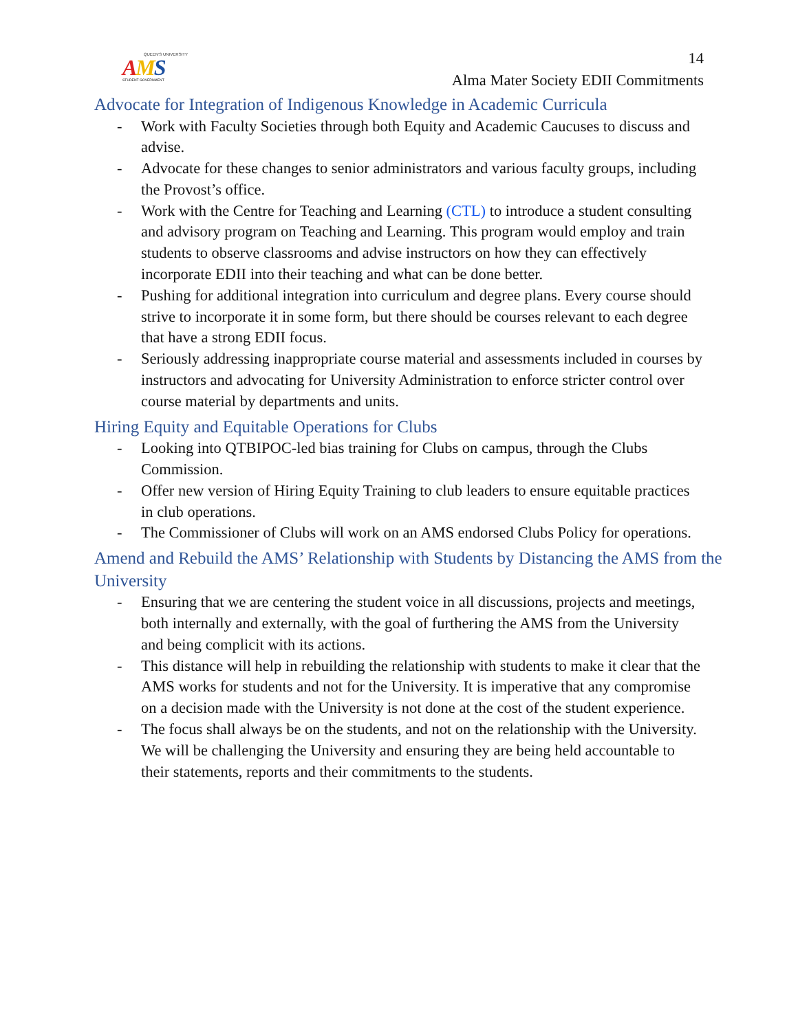QUEEN'S UNIVERSITY
AMS
STUDENT GOVERNMENT
14
Alma Mater Society EDII Commitments
Advocate for Integration of Indigenous Knowledge in Academic Curricula
- Work with Faculty Societies through both Equity and Academic Caucuses to discuss and advise.
- Advocate for these changes to senior administrators and various faculty groups, including the Provost’s office.
- Work with the Centre for Teaching and Learning (CTL) to introduce a student consulting and advisory program on Teaching and Learning. This program would employ and train students to observe classrooms and advise instructors on how they can effectively incorporate EDII into their teaching and what can be done better.
- Pushing for additional integration into curriculum and degree plans. Every course should strive to incorporate it in some form, but there should be courses relevant to each degree that have a strong EDII focus.
- Seriously addressing inappropriate course material and assessments included in courses by instructors and advocating for University Administration to enforce stricter control over course material by departments and units.
Hiring Equity and Equitable Operations for Clubs
- Looking into QTBIPOC-led bias training for Clubs on campus, through the Clubs Commission.
- Offer new version of Hiring Equity Training to club leaders to ensure equitable practices in club operations.
- The Commissioner of Clubs will work on an AMS endorsed Clubs Policy for operations.
Amend and Rebuild the AMS’ Relationship with Students by Distancing the AMS from the University
- Ensuring that we are centering the student voice in all discussions, projects and meetings, both internally and externally, with the goal of furthering the AMS from the University and being complicit with its actions.
- This distance will help in rebuilding the relationship with students to make it clear that the AMS works for students and not for the University. It is imperative that any compromise on a decision made with the University is not done at the cost of the student experience.
- The focus shall always be on the students, and not on the relationship with the University. We will be challenging the University and ensuring they are being held accountable to their statements, reports and their commitments to the students.